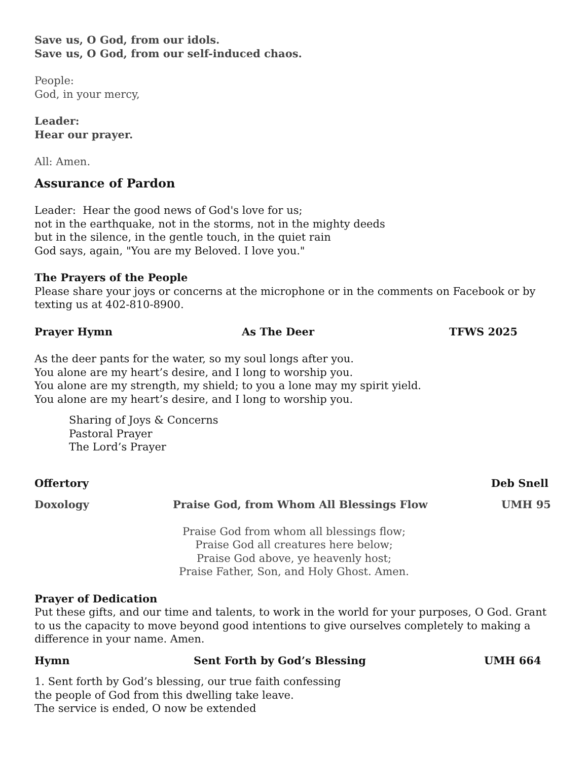Save us, O God, from our idols.
Save us, O God, from our self-induced chaos.
People:
God, in your mercy,
Leader:
Hear our prayer.
All: Amen.
Assurance of Pardon
Leader: Hear the good news of God's love for us;
not in the earthquake, not in the storms, not in the mighty deeds
but in the silence, in the gentle touch, in the quiet rain
God says, again, "You are my Beloved. I love you."
The Prayers of the People
Please share your joys or concerns at the microphone or in the comments on Facebook or by texting us at 402-810-8900.
Prayer Hymn As The Deer TFWS 2025
As the deer pants for the water, so my soul longs after you.
You alone are my heart’s desire, and I long to worship you.
You alone are my strength, my shield; to you a lone may my spirit yield.
You alone are my heart’s desire, and I long to worship you.
Sharing of Joys & Concerns
Pastoral Prayer
The Lord’s Prayer
Offertory Deb Snell
Doxology Praise God, from Whom All Blessings Flow UMH 95
Praise God from whom all blessings flow;
Praise God all creatures here below;
Praise God above, ye heavenly host;
Praise Father, Son, and Holy Ghost. Amen.
Prayer of Dedication
Put these gifts, and our time and talents, to work in the world for your purposes, O God. Grant to us the capacity to move beyond good intentions to give ourselves completely to making a difference in your name. Amen.
Hymn Sent Forth by God’s Blessing UMH 664
1. Sent forth by God’s blessing, our true faith confessing
the people of God from this dwelling take leave.
The service is ended, O now be extended